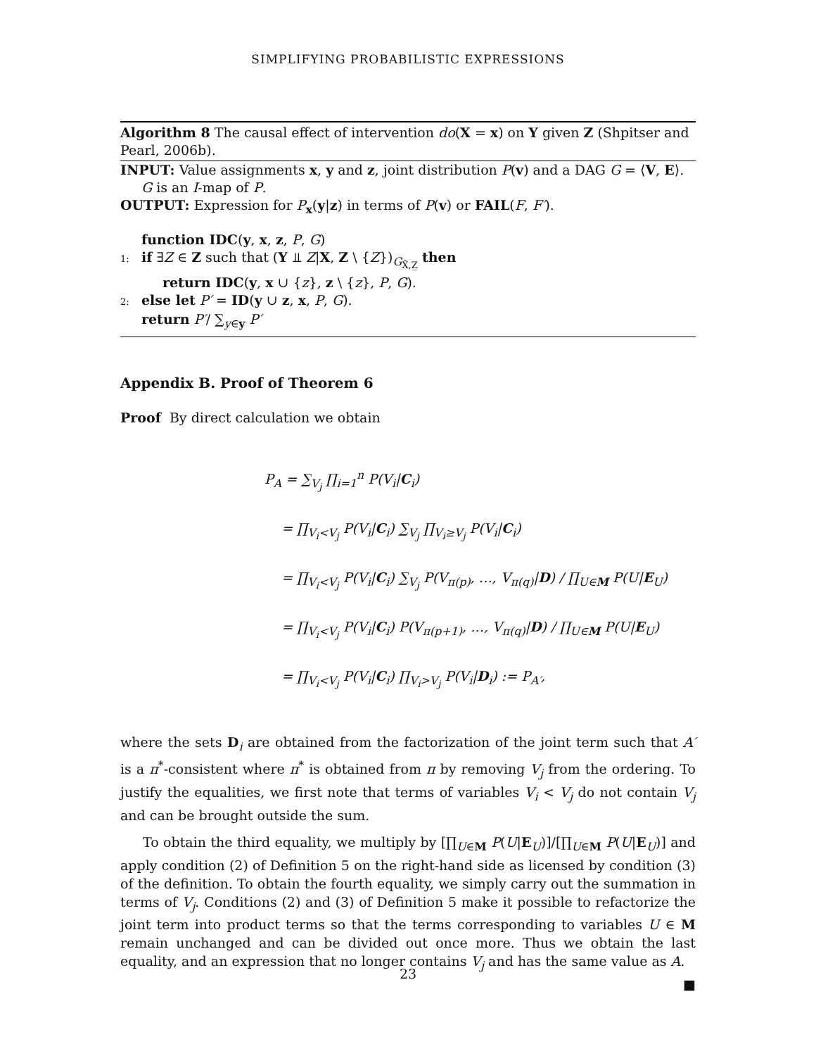SIMPLIFYING PROBABILISTIC EXPRESSIONS
Algorithm 8 The causal effect of intervention do(X = x) on Y given Z (Shpitser and Pearl, 2006b).
INPUT: Value assignments x, y and z, joint distribution P(v) and a DAG G = ⟨V, E⟩.
G is an I-map of P.
OUTPUT: Expression for P<sub>x</sub>(y|z) in terms of P(v) or FAIL(F, F′).
function IDC(y, x, z, P, G)
1: if ∃Z ∈ Z such that (Y ⫫ Z|X, Z \ {Z})<sub>G<sub>X̄,Z̲</sub></sub> then
return IDC(y, x ∪ {z}, z \ {z}, P, G).
2: else let P′ = ID(y ∪ z, x, P, G).
return P′/ ∑<sub>y∈y</sub> P′
Appendix B. Proof of Theorem 6
Proof By direct calculation we obtain
P<sub>A</sub> = ∑<sub>V<sub>j</sub></sub> ∏<sub>i=1</sub><sup>n</sup> P(V<sub>i</sub>|C<sub>i</sub>)
= ∏<sub>V<sub>i</sub><V<sub>j</sub></sub> P(V<sub>i</sub>|C<sub>i</sub>) ∑<sub>V<sub>j</sub></sub> ∏<sub>V<sub>i</sub>≥V<sub>j</sub></sub> P(V<sub>i</sub>|C<sub>i</sub>)
= ∏<sub>V<sub>i</sub><V<sub>j</sub></sub> P(V<sub>i</sub>|C<sub>i</sub>) ∑<sub>V<sub>j</sub></sub> P(V<sub>π(p)</sub>, …, V<sub>π(q)</sub>|D) / ∏<sub>U∈M</sub> P(U|E<sub>U</sub>)
= ∏<sub>V<sub>i</sub><V<sub>j</sub></sub> P(V<sub>i</sub>|C<sub>i</sub>) P(V<sub>π(p+1)</sub>, …, V<sub>π(q)</sub>|D) / ∏<sub>U∈M</sub> P(U|E<sub>U</sub>)
= ∏<sub>V<sub>i</sub><V<sub>j</sub></sub> P(V<sub>i</sub>|C<sub>i</sub>) ∏<sub>V<sub>i</sub>>V<sub>j</sub></sub> P(V<sub>i</sub>|D<sub>i</sub>) := P<sub>A′</sub>,
where the sets D<sub>i</sub> are obtained from the factorization of the joint term such that A′ is a π<sup>*</sup>-consistent where π<sup>*</sup> is obtained from π by removing V<sub>j</sub> from the ordering. To justify the equalities, we first note that terms of variables V<sub>i</sub> < V<sub>j</sub> do not contain V<sub>j</sub> and can be brought outside the sum.
To obtain the third equality, we multiply by [∏<sub>U∈M</sub> P(U|E<sub>U</sub>)]/[∏<sub>U∈M</sub> P(U|E<sub>U</sub>)] and apply condition (2) of Definition 5 on the right-hand side as licensed by condition (3) of the definition. To obtain the fourth equality, we simply carry out the summation in terms of V<sub>j</sub>. Conditions (2) and (3) of Definition 5 make it possible to refactorize the joint term into product terms so that the terms corresponding to variables U ∈ M remain unchanged and can be divided out once more. Thus we obtain the last equality, and an expression that no longer contains V<sub>j</sub> and has the same value as A. ■
23